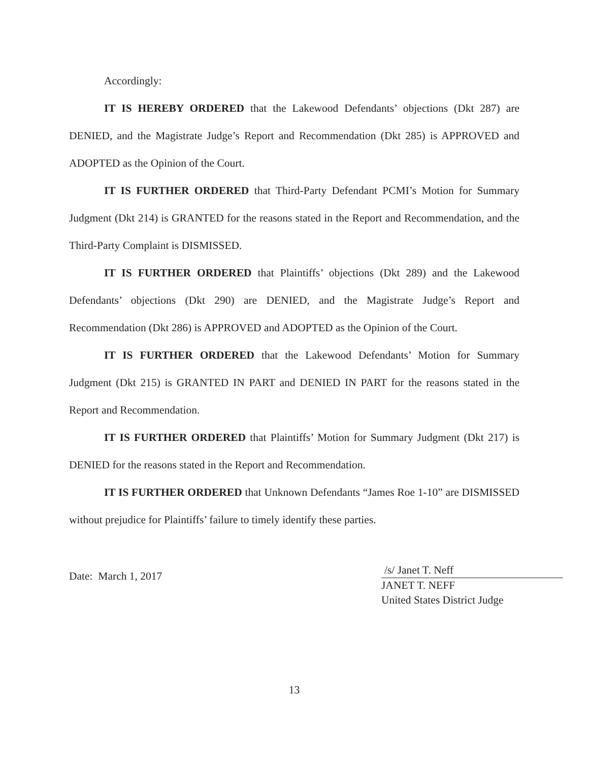Accordingly:
IT IS HEREBY ORDERED that the Lakewood Defendants’ objections (Dkt 287) are DENIED, and the Magistrate Judge’s Report and Recommendation (Dkt 285) is APPROVED and ADOPTED as the Opinion of the Court.
IT IS FURTHER ORDERED that Third-Party Defendant PCMI’s Motion for Summary Judgment (Dkt 214) is GRANTED for the reasons stated in the Report and Recommendation, and the Third-Party Complaint is DISMISSED.
IT IS FURTHER ORDERED that Plaintiffs’ objections (Dkt 289) and the Lakewood Defendants’ objections (Dkt 290) are DENIED, and the Magistrate Judge’s Report and Recommendation (Dkt 286) is APPROVED and ADOPTED as the Opinion of the Court.
IT IS FURTHER ORDERED that the Lakewood Defendants’ Motion for Summary Judgment (Dkt 215) is GRANTED IN PART and DENIED IN PART for the reasons stated in the Report and Recommendation.
IT IS FURTHER ORDERED that Plaintiffs’ Motion for Summary Judgment (Dkt 217) is DENIED for the reasons stated in the Report and Recommendation.
IT IS FURTHER ORDERED that Unknown Defendants “James Roe 1-10” are DISMISSED without prejudice for Plaintiffs’ failure to timely identify these parties.
Date: March 1, 2017
/s/ Janet T. Neff
JANET T. NEFF
United States District Judge
13